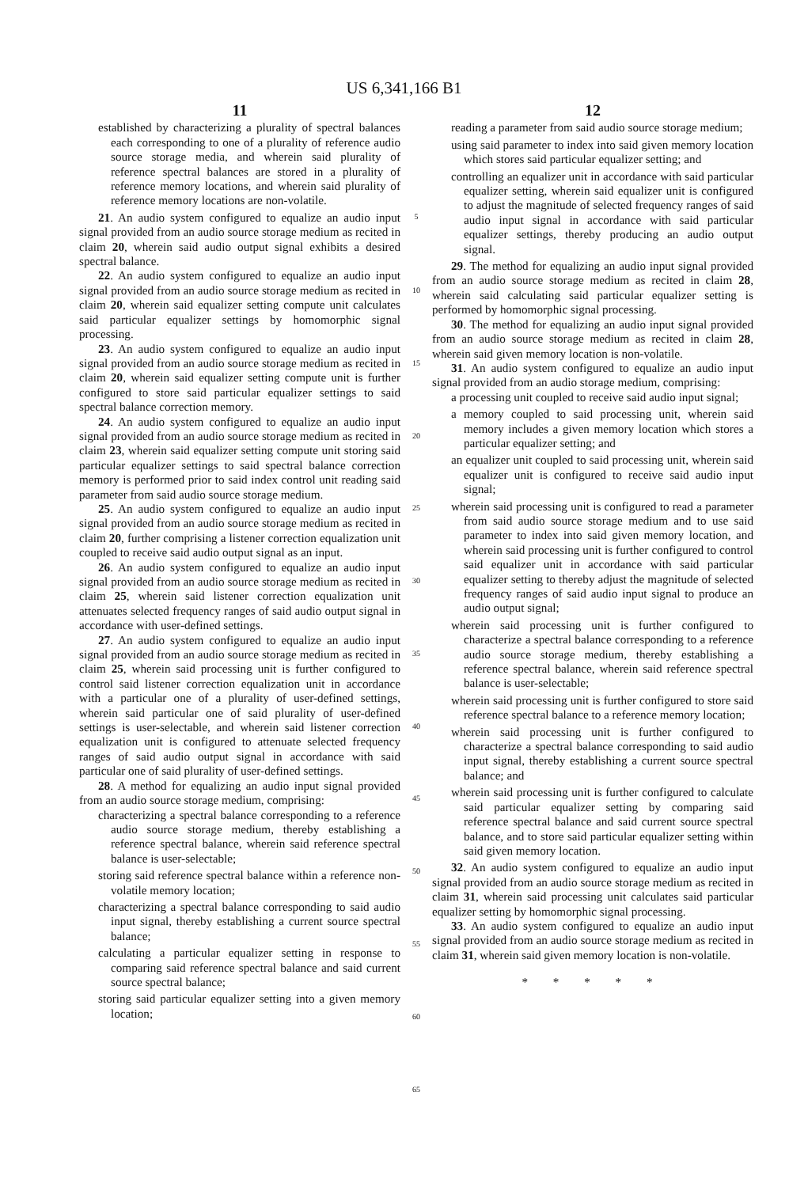US 6,341,166 B1
11
established by characterizing a plurality of spectral balances each corresponding to one of a plurality of reference audio source storage media, and wherein said plurality of reference spectral balances are stored in a plurality of reference memory locations, and wherein said plurality of reference memory locations are non-volatile.
21. An audio system configured to equalize an audio input signal provided from an audio source storage medium as recited in claim 20, wherein said audio output signal exhibits a desired spectral balance.
22. An audio system configured to equalize an audio input signal provided from an audio source storage medium as recited in claim 20, wherein said equalizer setting compute unit calculates said particular equalizer settings by homomorphic signal processing.
23. An audio system configured to equalize an audio input signal provided from an audio source storage medium as recited in claim 20, wherein said equalizer setting compute unit is further configured to store said particular equalizer settings to said spectral balance correction memory.
24. An audio system configured to equalize an audio input signal provided from an audio source storage medium as recited in claim 23, wherein said equalizer setting compute unit storing said particular equalizer settings to said spectral balance correction memory is performed prior to said index control unit reading said parameter from said audio source storage medium.
25. An audio system configured to equalize an audio input signal provided from an audio source storage medium as recited in claim 20, further comprising a listener correction equalization unit coupled to receive said audio output signal as an input.
26. An audio system configured to equalize an audio input signal provided from an audio source storage medium as recited in claim 25, wherein said listener correction equalization unit attenuates selected frequency ranges of said audio output signal in accordance with user-defined settings.
27. An audio system configured to equalize an audio input signal provided from an audio source storage medium as recited in claim 25, wherein said processing unit is further configured to control said listener correction equalization unit in accordance with a particular one of a plurality of user-defined settings, wherein said particular one of said plurality of user-defined settings is user-selectable, and wherein said listener correction equalization unit is configured to attenuate selected frequency ranges of said audio output signal in accordance with said particular one of said plurality of user-defined settings.
28. A method for equalizing an audio input signal provided from an audio source storage medium, comprising:
characterizing a spectral balance corresponding to a reference audio source storage medium, thereby establishing a reference spectral balance, wherein said reference spectral balance is user-selectable;
storing said reference spectral balance within a reference non-volatile memory location;
characterizing a spectral balance corresponding to said audio input signal, thereby establishing a current source spectral balance;
calculating a particular equalizer setting in response to comparing said reference spectral balance and said current source spectral balance;
storing said particular equalizer setting into a given memory location;
5
10
15
20
25
30
35
40
45
50
55
60
65
12
reading a parameter from said audio source storage medium;
using said parameter to index into said given memory location which stores said particular equalizer setting; and
controlling an equalizer unit in accordance with said particular equalizer setting, wherein said equalizer unit is configured to adjust the magnitude of selected frequency ranges of said audio input signal in accordance with said particular equalizer settings, thereby producing an audio output signal.
29. The method for equalizing an audio input signal provided from an audio source storage medium as recited in claim 28, wherein said calculating said particular equalizer setting is performed by homomorphic signal processing.
30. The method for equalizing an audio input signal provided from an audio source storage medium as recited in claim 28, wherein said given memory location is non-volatile.
31. An audio system configured to equalize an audio input signal provided from an audio storage medium, comprising:
a processing unit coupled to receive said audio input signal;
a memory coupled to said processing unit, wherein said memory includes a given memory location which stores a particular equalizer setting; and
an equalizer unit coupled to said processing unit, wherein said equalizer unit is configured to receive said audio input signal;
wherein said processing unit is configured to read a parameter from said audio source storage medium and to use said parameter to index into said given memory location, and wherein said processing unit is further configured to control said equalizer unit in accordance with said particular equalizer setting to thereby adjust the magnitude of selected frequency ranges of said audio input signal to produce an audio output signal;
wherein said processing unit is further configured to characterize a spectral balance corresponding to a reference audio source storage medium, thereby establishing a reference spectral balance, wherein said reference spectral balance is user-selectable;
wherein said processing unit is further configured to store said reference spectral balance to a reference memory location;
wherein said processing unit is further configured to characterize a spectral balance corresponding to said audio input signal, thereby establishing a current source spectral balance; and
wherein said processing unit is further configured to calculate said particular equalizer setting by comparing said reference spectral balance and said current source spectral balance, and to store said particular equalizer setting within said given memory location.
32. An audio system configured to equalize an audio input signal provided from an audio source storage medium as recited in claim 31, wherein said processing unit calculates said particular equalizer setting by homomorphic signal processing.
33. An audio system configured to equalize an audio input signal provided from an audio source storage medium as recited in claim 31, wherein said given memory location is non-volatile.
* * * * *